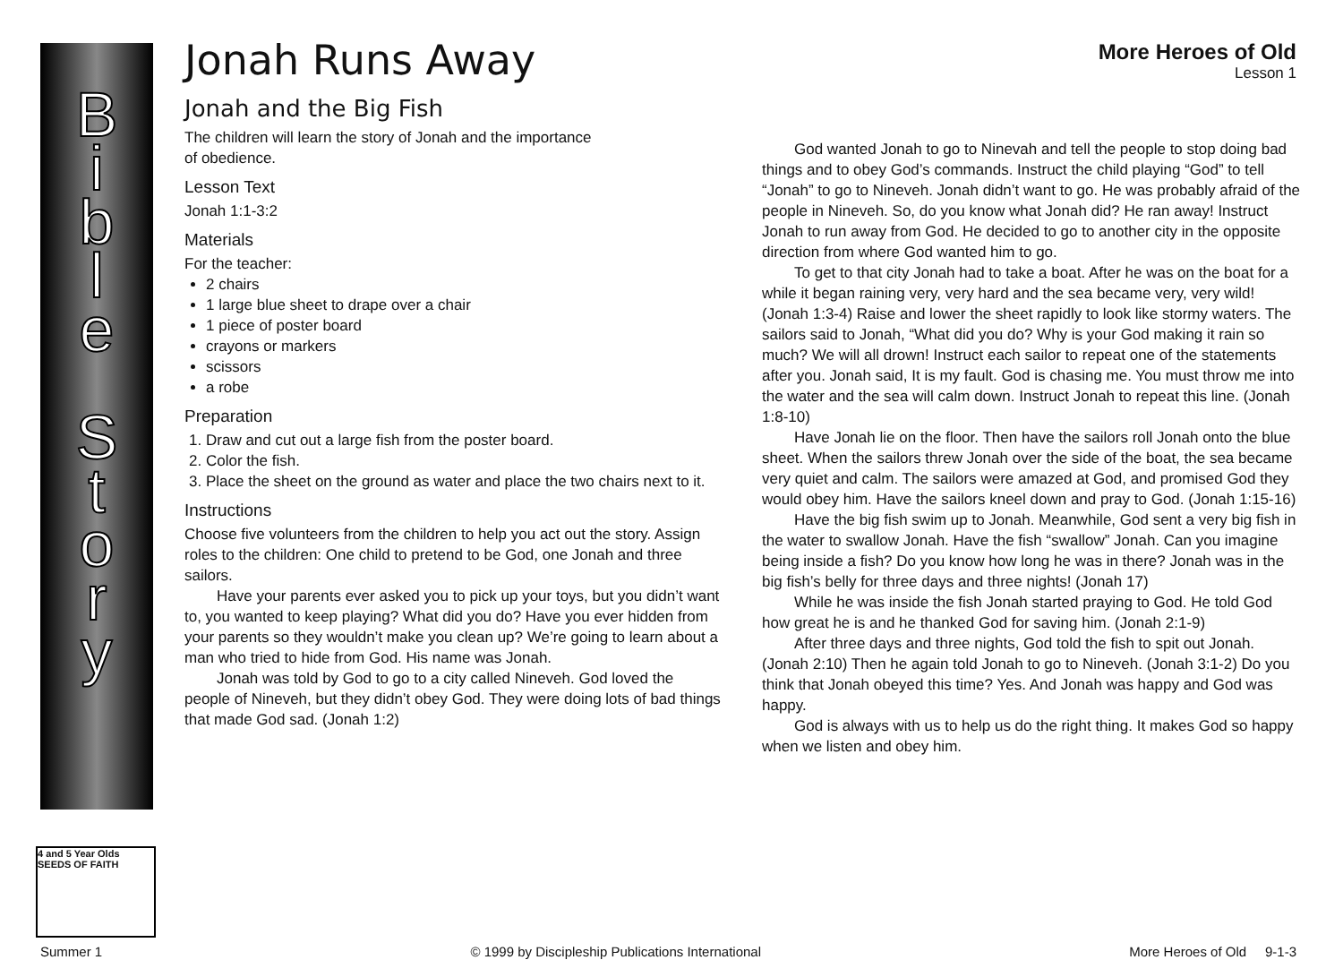B
i
b
l
e
S
t
o
r
y
4 and 5 Year Olds
SEEDS OF FAITH
More Heroes of Old
Lesson 1
Jonah Runs Away
Jonah and the Big Fish
The children will learn the story of Jonah and the importance
of obedience.
Lesson Text
Jonah 1:1-3:2
Materials
For the teacher:
2 chairs
1 large blue sheet to drape over a chair
1 piece of poster board
crayons or markers
scissors
a robe
Preparation
1. Draw and cut out a large fish from the poster board.
2. Color the fish.
3. Place the sheet on the ground as water and place the two chairs next to it.
Instructions
Choose five volunteers from the children to help you act out the story. Assign roles to the children: One child to pretend to be God, one Jonah and three sailors.
Have your parents ever asked you to pick up your toys, but you didn’t want to, you wanted to keep playing? What did you do? Have you ever hidden from your parents so they wouldn’t make you clean up? We’re going to learn about a man who tried to hide from God. His name was Jonah.
Jonah was told by God to go to a city called Nineveh. God loved the people of Nineveh, but they didn’t obey God. They were doing lots of bad things that made God sad. (Jonah 1:2)
God wanted Jonah to go to Ninevah and tell the people to stop doing bad things and to obey God’s commands. Instruct the child playing “God” to tell “Jonah” to go to Nineveh. Jonah didn’t want to go. He was probably afraid of the people in Nineveh. So, do you know what Jonah did? He ran away! Instruct Jonah to run away from God. He decided to go to another city in the opposite direction from where God wanted him to go.
To get to that city Jonah had to take a boat. After he was on the boat for a while it began raining very, very hard and the sea became very, very wild! (Jonah 1:3-4) Raise and lower the sheet rapidly to look like stormy waters. The sailors said to Jonah, “What did you do? Why is your God making it rain so much? We will all drown! Instruct each sailor to repeat one of the statements after you. Jonah said, It is my fault. God is chasing me. You must throw me into the water and the sea will calm down. Instruct Jonah to repeat this line. (Jonah 1:8-10)
Have Jonah lie on the floor. Then have the sailors roll Jonah onto the blue sheet. When the sailors threw Jonah over the side of the boat, the sea became very quiet and calm. The sailors were amazed at God, and promised God they would obey him. Have the sailors kneel down and pray to God. (Jonah 1:15-16)
Have the big fish swim up to Jonah. Meanwhile, God sent a very big fish in the water to swallow Jonah. Have the fish “swallow” Jonah. Can you imagine being inside a fish? Do you know how long he was in there? Jonah was in the big fish’s belly for three days and three nights! (Jonah 17)
While he was inside the fish Jonah started praying to God. He told God how great he is and he thanked God for saving him. (Jonah 2:1-9)
After three days and three nights, God told the fish to spit out Jonah. (Jonah 2:10) Then he again told Jonah to go to Nineveh. (Jonah 3:1-2) Do you think that Jonah obeyed this time? Yes. And Jonah was happy and God was happy.
God is always with us to help us do the right thing. It makes God so happy when we listen and obey him.
Summer 1 © 1999 by Discipleship Publications International More Heroes of Old 9-1-3